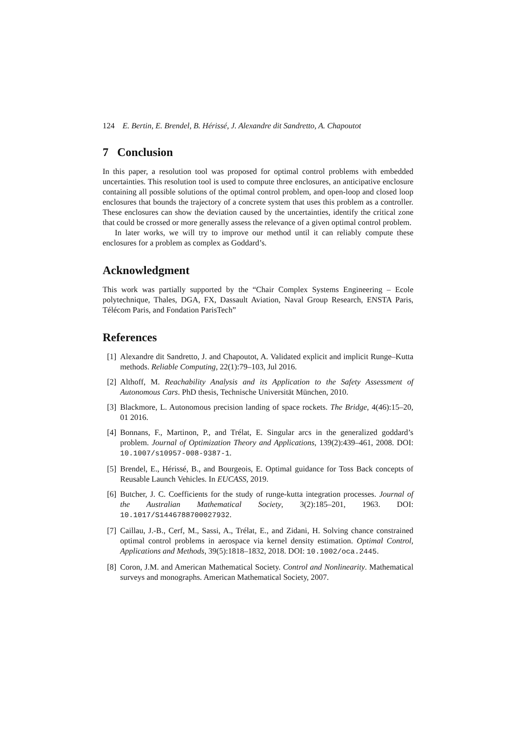124 E. Bertin, E. Brendel, B. Hérissé, J. Alexandre dit Sandretto, A. Chapoutot
7 Conclusion
In this paper, a resolution tool was proposed for optimal control problems with embedded uncertainties. This resolution tool is used to compute three enclosures, an anticipative enclosure containing all possible solutions of the optimal control problem, and open-loop and closed loop enclosures that bounds the trajectory of a concrete system that uses this problem as a controller. These enclosures can show the deviation caused by the uncertainties, identify the critical zone that could be crossed or more generally assess the relevance of a given optimal control problem.
In later works, we will try to improve our method until it can reliably compute these enclosures for a problem as complex as Goddard’s.
Acknowledgment
This work was partially supported by the “Chair Complex Systems Engineering – Ecole polytechnique, Thales, DGA, FX, Dassault Aviation, Naval Group Research, ENSTA Paris, Télécom Paris, and Fondation ParisTech”
References
[1] Alexandre dit Sandretto, J. and Chapoutot, A. Validated explicit and implicit Runge–Kutta methods. Reliable Computing, 22(1):79–103, Jul 2016.
[2] Althoff, M. Reachability Analysis and its Application to the Safety Assessment of Autonomous Cars. PhD thesis, Technische Universität München, 2010.
[3] Blackmore, L. Autonomous precision landing of space rockets. The Bridge, 4(46):15–20, 01 2016.
[4] Bonnans, F., Martinon, P., and Trélat, E. Singular arcs in the generalized goddard’s problem. Journal of Optimization Theory and Applications, 139(2):439–461, 2008. DOI: 10.1007/s10957-008-9387-1.
[5] Brendel, E., Hérissé, B., and Bourgeois, E. Optimal guidance for Toss Back concepts of Reusable Launch Vehicles. In EUCASS, 2019.
[6] Butcher, J. C. Coefficients for the study of runge-kutta integration processes. Journal of the Australian Mathematical Society, 3(2):185–201, 1963. DOI: 10.1017/S1446788700027932.
[7] Caillau, J.-B., Cerf, M., Sassi, A., Trélat, E., and Zidani, H. Solving chance constrained optimal control problems in aerospace via kernel density estimation. Optimal Control, Applications and Methods, 39(5):1818–1832, 2018. DOI: 10.1002/oca.2445.
[8] Coron, J.M. and American Mathematical Society. Control and Nonlinearity. Mathematical surveys and monographs. American Mathematical Society, 2007.